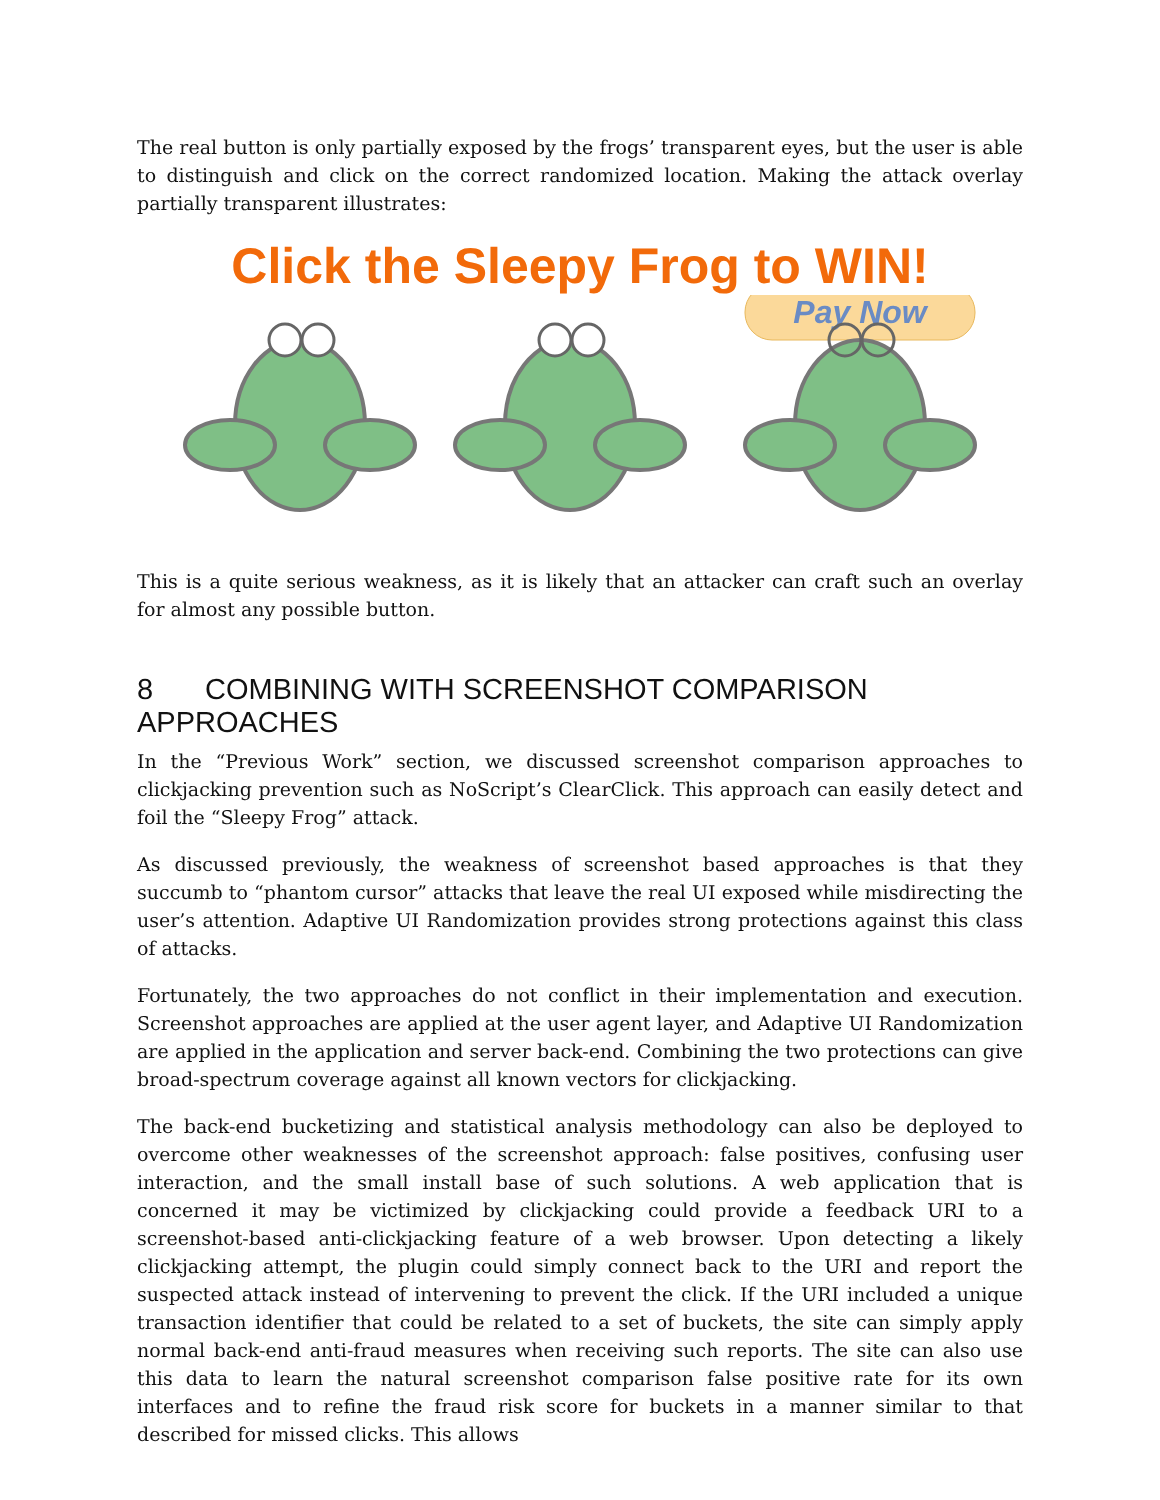The real button is only partially exposed by the frogs’ transparent eyes, but the user is able to distinguish and click on the correct randomized location. Making the attack overlay partially transparent illustrates:
Click the Sleepy Frog to WIN!
Pay Now
This is a quite serious weakness, as it is likely that an attacker can craft such an overlay for almost any possible button.
8 COMBINING WITH SCREENSHOT COMPARISON APPROACHES
In the “Previous Work” section, we discussed screenshot comparison approaches to clickjacking prevention such as NoScript’s ClearClick. This approach can easily detect and foil the “Sleepy Frog” attack.
As discussed previously, the weakness of screenshot based approaches is that they succumb to “phantom cursor” attacks that leave the real UI exposed while misdirecting the user’s attention. Adaptive UI Randomization provides strong protections against this class of attacks.
Fortunately, the two approaches do not conflict in their implementation and execution. Screenshot approaches are applied at the user agent layer, and Adaptive UI Randomization are applied in the application and server back-end. Combining the two protections can give broad-spectrum coverage against all known vectors for clickjacking.
The back-end bucketizing and statistical analysis methodology can also be deployed to overcome other weaknesses of the screenshot approach: false positives, confusing user interaction, and the small install base of such solutions. A web application that is concerned it may be victimized by clickjacking could provide a feedback URI to a screenshot-based anti-clickjacking feature of a web browser. Upon detecting a likely clickjacking attempt, the plugin could simply connect back to the URI and report the suspected attack instead of intervening to prevent the click. If the URI included a unique transaction identifier that could be related to a set of buckets, the site can simply apply normal back-end anti-fraud measures when receiving such reports. The site can also use this data to learn the natural screenshot comparison false positive rate for its own interfaces and to refine the fraud risk score for buckets in a manner similar to that described for missed clicks. This allows